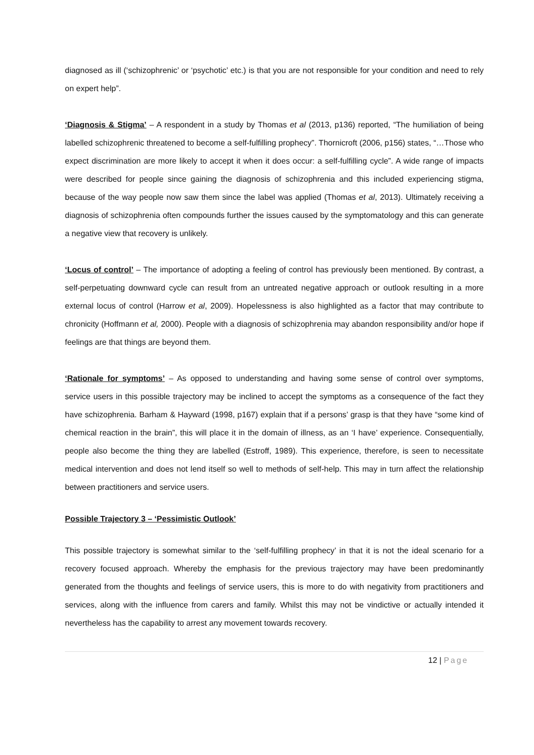diagnosed as ill (‘schizophrenic’ or ‘psychotic’ etc.) is that you are not responsible for your condition and need to rely on expert help”.
‘Diagnosis & Stigma’ – A respondent in a study by Thomas et al (2013, p136) reported, “The humiliation of being labelled schizophrenic threatened to become a self-fulfilling prophecy”. Thornicroft (2006, p156) states, “…Those who expect discrimination are more likely to accept it when it does occur: a self-fulfilling cycle”. A wide range of impacts were described for people since gaining the diagnosis of schizophrenia and this included experiencing stigma, because of the way people now saw them since the label was applied (Thomas et al, 2013). Ultimately receiving a diagnosis of schizophrenia often compounds further the issues caused by the symptomatology and this can generate a negative view that recovery is unlikely.
‘Locus of control’ – The importance of adopting a feeling of control has previously been mentioned. By contrast, a self-perpetuating downward cycle can result from an untreated negative approach or outlook resulting in a more external locus of control (Harrow et al, 2009). Hopelessness is also highlighted as a factor that may contribute to chronicity (Hoffmann et al, 2000). People with a diagnosis of schizophrenia may abandon responsibility and/or hope if feelings are that things are beyond them.
‘Rationale for symptoms’ – As opposed to understanding and having some sense of control over symptoms, service users in this possible trajectory may be inclined to accept the symptoms as a consequence of the fact they have schizophrenia. Barham & Hayward (1998, p167) explain that if a persons’ grasp is that they have “some kind of chemical reaction in the brain”, this will place it in the domain of illness, as an ‘I have’ experience. Consequentially, people also become the thing they are labelled (Estroff, 1989). This experience, therefore, is seen to necessitate medical intervention and does not lend itself so well to methods of self-help. This may in turn affect the relationship between practitioners and service users.
Possible Trajectory 3 – ‘Pessimistic Outlook’
This possible trajectory is somewhat similar to the ‘self-fulfilling prophecy’ in that it is not the ideal scenario for a recovery focused approach. Whereby the emphasis for the previous trajectory may have been predominantly generated from the thoughts and feelings of service users, this is more to do with negativity from practitioners and services, along with the influence from carers and family. Whilst this may not be vindictive or actually intended it nevertheless has the capability to arrest any movement towards recovery.
12 | Page